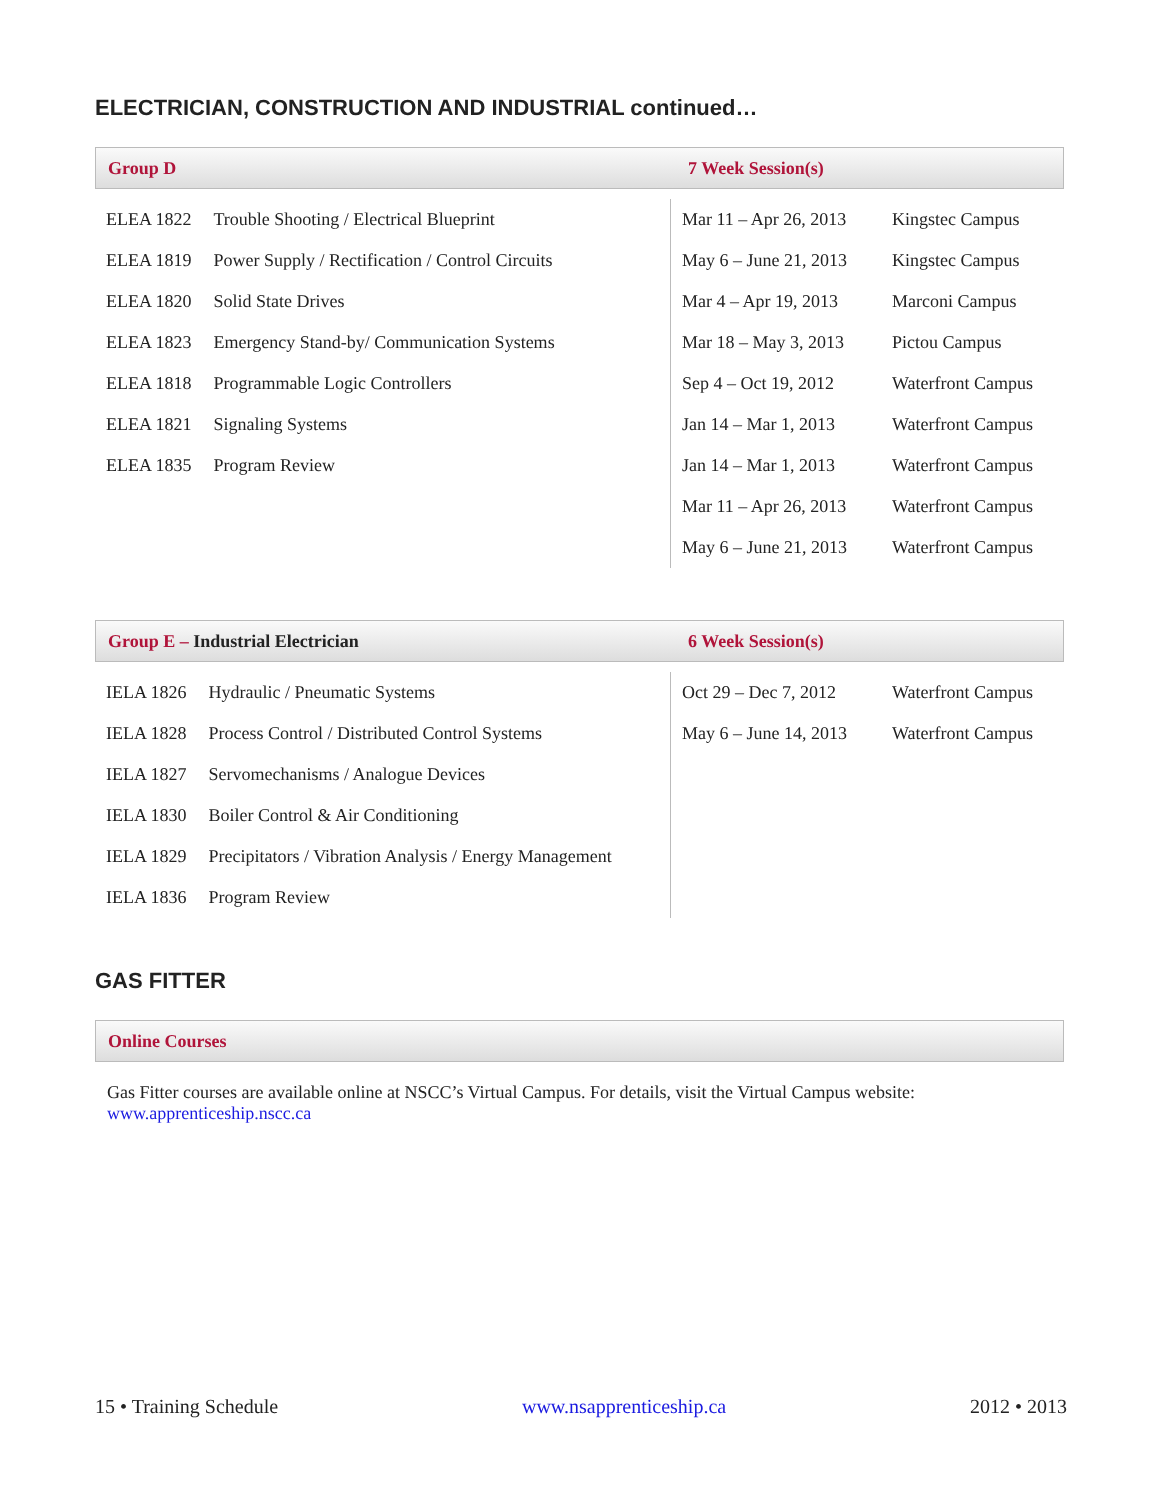ELECTRICIAN, CONSTRUCTION AND INDUSTRIAL continued…
Group D 7 Week Session(s)
| ELEA 1822 | Trouble Shooting / Electrical Blueprint |
| ELEA 1819 | Power Supply / Rectification / Control Circuits |
| ELEA 1820 | Solid State Drives |
| ELEA 1823 | Emergency Stand-by/ Communication Systems |
| ELEA 1818 | Programmable Logic Controllers |
| ELEA 1821 | Signaling Systems |
| ELEA 1835 | Program Review |
| Mar 11 – Apr 26, 2013 | Kingstec Campus |
| May 6 – June 21, 2013 | Kingstec Campus |
| Mar 4 – Apr 19, 2013 | Marconi Campus |
| Mar 18 – May 3, 2013 | Pictou Campus |
| Sep 4 – Oct 19, 2012 | Waterfront Campus |
| Jan 14 – Mar 1, 2013 | Waterfront Campus |
| Jan 14 – Mar 1, 2013 | Waterfront Campus |
| Mar 11 – Apr 26, 2013 | Waterfront Campus |
| May 6 – June 21, 2013 | Waterfront Campus |
Group E – Industrial Electrician 6 Week Session(s)
| IELA 1826 | Hydraulic / Pneumatic Systems |
| IELA 1828 | Process Control / Distributed Control Systems |
| IELA 1827 | Servomechanisms / Analogue Devices |
| IELA 1830 | Boiler Control & Air Conditioning |
| IELA 1829 | Precipitators / Vibration Analysis / Energy Management |
| IELA 1836 | Program Review |
| Oct 29 – Dec 7, 2012 | Waterfront Campus |
| May 6 – June 14, 2013 | Waterfront Campus |
GAS FITTER
Online Courses
Gas Fitter courses are available online at NSCC’s Virtual Campus. For details, visit the Virtual Campus website:
www.apprenticeship.nscc.ca
15 • Training Schedule www.nsapprenticeship.ca 2012 • 2013